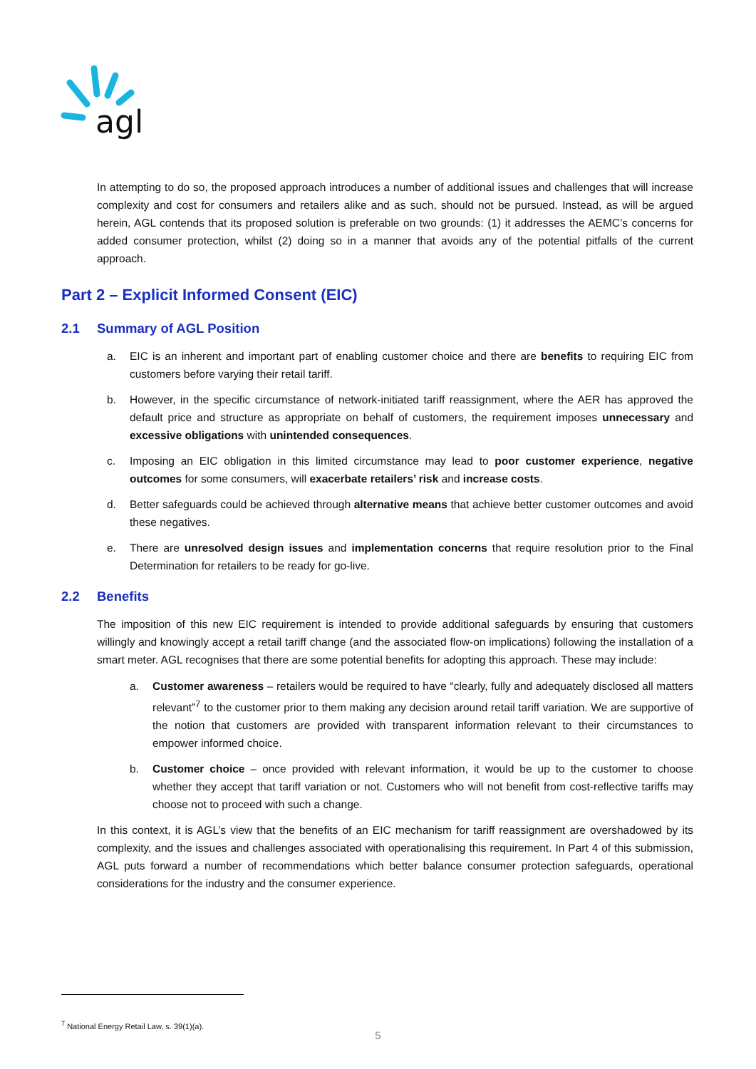agl
In attempting to do so, the proposed approach introduces a number of additional issues and challenges that will increase complexity and cost for consumers and retailers alike and as such, should not be pursued. Instead, as will be argued herein, AGL contends that its proposed solution is preferable on two grounds: (1) it addresses the AEMC’s concerns for added consumer protection, whilst (2) doing so in a manner that avoids any of the potential pitfalls of the current approach.
Part 2 – Explicit Informed Consent (EIC)
2.1 Summary of AGL Position
a. EIC is an inherent and important part of enabling customer choice and there are benefits to requiring EIC from customers before varying their retail tariff.
b. However, in the specific circumstance of network-initiated tariff reassignment, where the AER has approved the default price and structure as appropriate on behalf of customers, the requirement imposes unnecessary and excessive obligations with unintended consequences.
c. Imposing an EIC obligation in this limited circumstance may lead to poor customer experience, negative outcomes for some consumers, will exacerbate retailers’ risk and increase costs.
d. Better safeguards could be achieved through alternative means that achieve better customer outcomes and avoid these negatives.
e. There are unresolved design issues and implementation concerns that require resolution prior to the Final Determination for retailers to be ready for go-live.
2.2 Benefits
The imposition of this new EIC requirement is intended to provide additional safeguards by ensuring that customers willingly and knowingly accept a retail tariff change (and the associated flow-on implications) following the installation of a smart meter. AGL recognises that there are some potential benefits for adopting this approach. These may include:
a. Customer awareness – retailers would be required to have “clearly, fully and adequately disclosed all matters relevant”<sup>7</sup> to the customer prior to them making any decision around retail tariff variation. We are supportive of the notion that customers are provided with transparent information relevant to their circumstances to empower informed choice.
b. Customer choice – once provided with relevant information, it would be up to the customer to choose whether they accept that tariff variation or not. Customers who will not benefit from cost-reflective tariffs may choose not to proceed with such a change.
In this context, it is AGL’s view that the benefits of an EIC mechanism for tariff reassignment are overshadowed by its complexity, and the issues and challenges associated with operationalising this requirement. In Part 4 of this submission, AGL puts forward a number of recommendations which better balance consumer protection safeguards, operational considerations for the industry and the consumer experience.
<sup>7</sup> National Energy Retail Law, s. 39(1)(a).
5